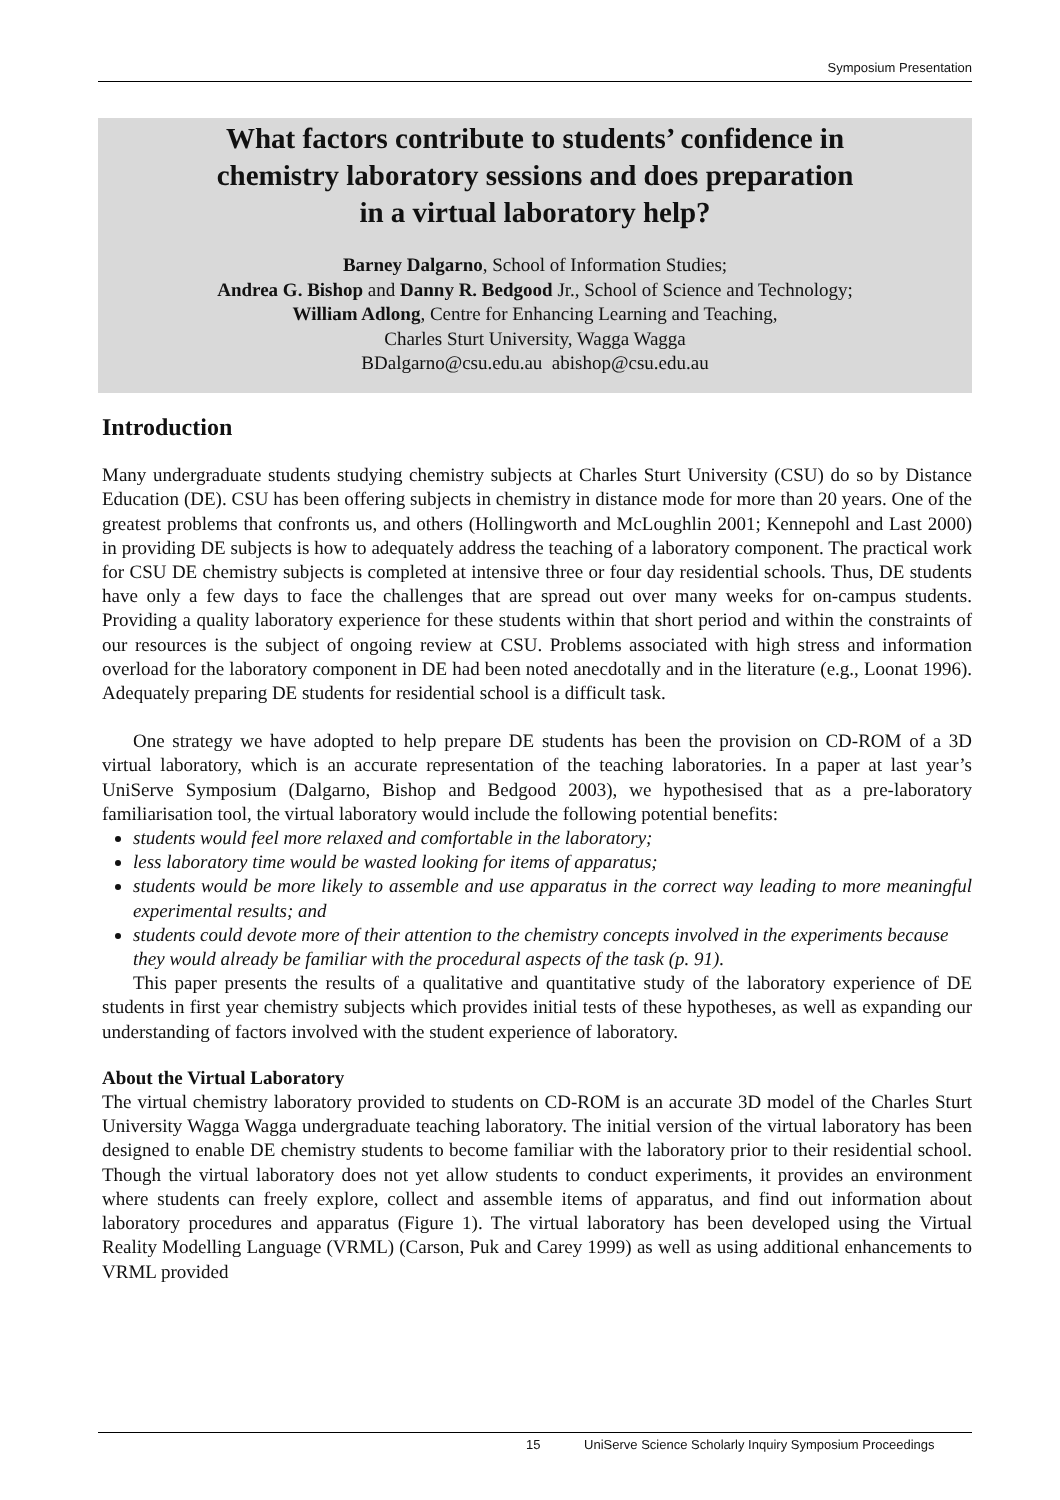Symposium Presentation
What factors contribute to students’ confidence in
chemistry laboratory sessions and does preparation
in a virtual laboratory help?
Barney Dalgarno, School of Information Studies;
Andrea G. Bishop and Danny R. Bedgood Jr., School of Science and Technology;
William Adlong, Centre for Enhancing Learning and Teaching,
Charles Sturt University, Wagga Wagga
BDalgarno@csu.edu.au abishop@csu.edu.au
Introduction
Many undergraduate students studying chemistry subjects at Charles Sturt University (CSU) do so by Distance Education (DE). CSU has been offering subjects in chemistry in distance mode for more than 20 years. One of the greatest problems that confronts us, and others (Hollingworth and McLoughlin 2001; Kennepohl and Last 2000) in providing DE subjects is how to adequately address the teaching of a laboratory component. The practical work for CSU DE chemistry subjects is completed at intensive three or four day residential schools. Thus, DE students have only a few days to face the challenges that are spread out over many weeks for on-campus students. Providing a quality laboratory experience for these students within that short period and within the constraints of our resources is the subject of ongoing review at CSU. Problems associated with high stress and information overload for the laboratory component in DE had been noted anecdotally and in the literature (e.g., Loonat 1996). Adequately preparing DE students for residential school is a difficult task.
One strategy we have adopted to help prepare DE students has been the provision on CD-ROM of a 3D virtual laboratory, which is an accurate representation of the teaching laboratories. In a paper at last year’s UniServe Symposium (Dalgarno, Bishop and Bedgood 2003), we hypothesised that as a pre-laboratory familiarisation tool, the virtual laboratory would include the following potential benefits:
students would feel more relaxed and comfortable in the laboratory;
less laboratory time would be wasted looking for items of apparatus;
students would be more likely to assemble and use apparatus in the correct way leading to more meaningful experimental results; and
students could devote more of their attention to the chemistry concepts involved in the experiments because they would already be familiar with the procedural aspects of the task (p. 91).
This paper presents the results of a qualitative and quantitative study of the laboratory experience of DE students in first year chemistry subjects which provides initial tests of these hypotheses, as well as expanding our understanding of factors involved with the student experience of laboratory.
About the Virtual Laboratory
The virtual chemistry laboratory provided to students on CD-ROM is an accurate 3D model of the Charles Sturt University Wagga Wagga undergraduate teaching laboratory. The initial version of the virtual laboratory has been designed to enable DE chemistry students to become familiar with the laboratory prior to their residential school. Though the virtual laboratory does not yet allow students to conduct experiments, it provides an environment where students can freely explore, collect and assemble items of apparatus, and find out information about laboratory procedures and apparatus (Figure 1). The virtual laboratory has been developed using the Virtual Reality Modelling Language (VRML) (Carson, Puk and Carey 1999) as well as using additional enhancements to VRML provided
15 UniServe Science Scholarly Inquiry Symposium Proceedings